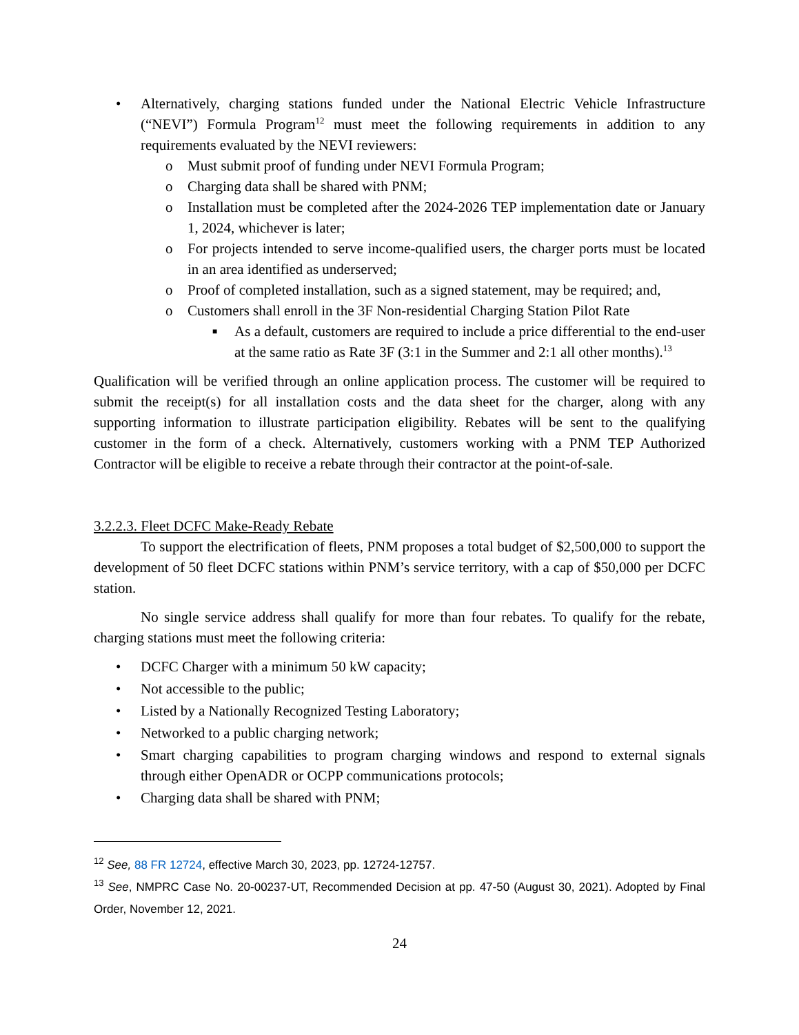• Alternatively, charging stations funded under the National Electric Vehicle Infrastructure (“NEVI”) Formula Program<sup>12</sup> must meet the following requirements in addition to any requirements evaluated by the NEVI reviewers:
o Must submit proof of funding under NEVI Formula Program;
o Charging data shall be shared with PNM;
o Installation must be completed after the 2024-2026 TEP implementation date or January 1, 2024, whichever is later;
o For projects intended to serve income-qualified users, the charger ports must be located in an area identified as underserved;
o Proof of completed installation, such as a signed statement, may be required; and,
o Customers shall enroll in the 3F Non-residential Charging Station Pilot Rate
■ As a default, customers are required to include a price differential to the end-user at the same ratio as Rate 3F (3:1 in the Summer and 2:1 all other months).<sup>13</sup>
Qualification will be verified through an online application process. The customer will be required to submit the receipt(s) for all installation costs and the data sheet for the charger, along with any supporting information to illustrate participation eligibility. Rebates will be sent to the qualifying customer in the form of a check. Alternatively, customers working with a PNM TEP Authorized Contractor will be eligible to receive a rebate through their contractor at the point-of-sale.
3.2.2.3. Fleet DCFC Make-Ready Rebate
To support the electrification of fleets, PNM proposes a total budget of $2,500,000 to support the development of 50 fleet DCFC stations within PNM’s service territory, with a cap of $50,000 per DCFC station.
No single service address shall qualify for more than four rebates. To qualify for the rebate, charging stations must meet the following criteria:
• DCFC Charger with a minimum 50 kW capacity;
• Not accessible to the public;
• Listed by a Nationally Recognized Testing Laboratory;
• Networked to a public charging network;
• Smart charging capabilities to program charging windows and respond to external signals through either OpenADR or OCPP communications protocols;
• Charging data shall be shared with PNM;
<sup>12</sup> See, 88 FR 12724, effective March 30, 2023, pp. 12724-12757.
<sup>13</sup> See, NMPRC Case No. 20-00237-UT, Recommended Decision at pp. 47-50 (August 30, 2021). Adopted by Final Order, November 12, 2021.
24